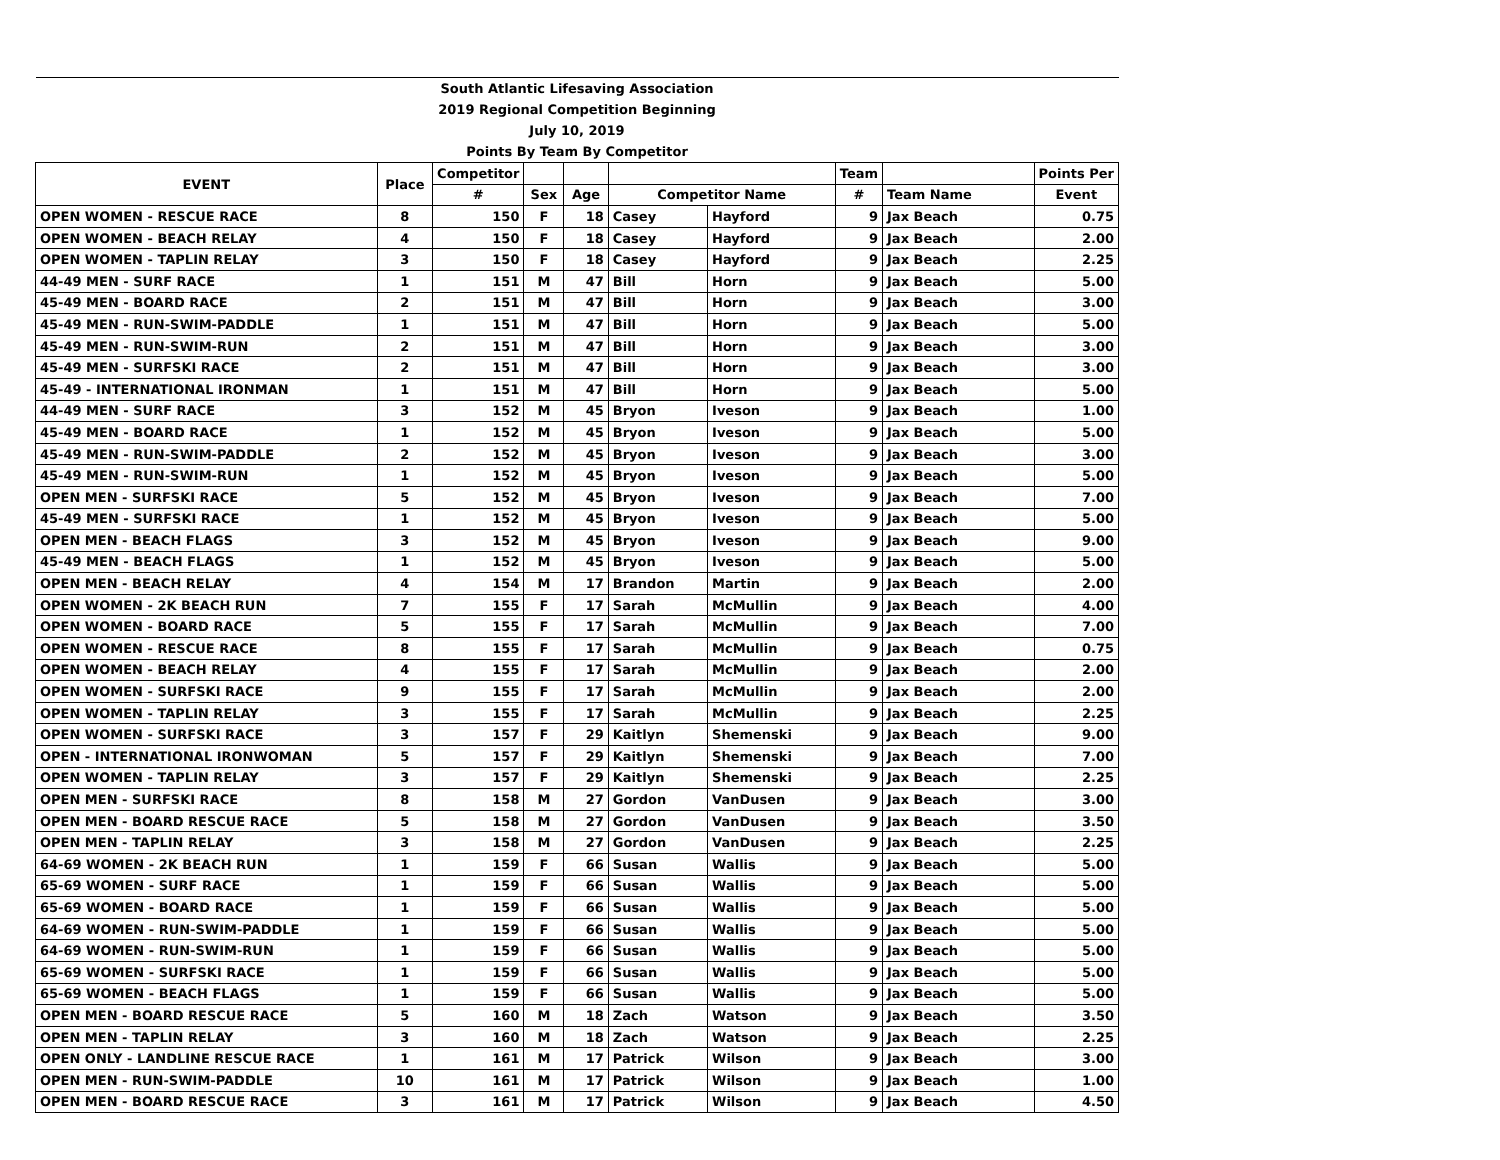| South Atlantic Lifesaving Association | | | | | | | | | |
| 2019 Regional Competition Beginning | | | | | | | | | |
| July 10, 2019 | | | | | | | | | |
| Points By Team By Competitor | | | | | | | | | |
| EVENT | Place | Competitor | | | | | Team | | Points Per |
| | | # | Sex | Age | Competitor Name | | # | Team Name | Event |
| OPEN WOMEN - RESCUE RACE | 8 | 150 | F | 18 | Casey | Hayford | 9 | Jax Beach | 0.75 |
| OPEN WOMEN - BEACH RELAY | 4 | 150 | F | 18 | Casey | Hayford | 9 | Jax Beach | 2.00 |
| OPEN WOMEN - TAPLIN RELAY | 3 | 150 | F | 18 | Casey | Hayford | 9 | Jax Beach | 2.25 |
| 44-49 MEN - SURF RACE | 1 | 151 | M | 47 | Bill | Horn | 9 | Jax Beach | 5.00 |
| 45-49 MEN - BOARD RACE | 2 | 151 | M | 47 | Bill | Horn | 9 | Jax Beach | 3.00 |
| 45-49 MEN - RUN-SWIM-PADDLE | 1 | 151 | M | 47 | Bill | Horn | 9 | Jax Beach | 5.00 |
| 45-49 MEN - RUN-SWIM-RUN | 2 | 151 | M | 47 | Bill | Horn | 9 | Jax Beach | 3.00 |
| 45-49 MEN - SURFSKI RACE | 2 | 151 | M | 47 | Bill | Horn | 9 | Jax Beach | 3.00 |
| 45-49 - INTERNATIONAL IRONMAN | 1 | 151 | M | 47 | Bill | Horn | 9 | Jax Beach | 5.00 |
| 44-49 MEN - SURF RACE | 3 | 152 | M | 45 | Bryon | Iveson | 9 | Jax Beach | 1.00 |
| 45-49 MEN - BOARD RACE | 1 | 152 | M | 45 | Bryon | Iveson | 9 | Jax Beach | 5.00 |
| 45-49 MEN - RUN-SWIM-PADDLE | 2 | 152 | M | 45 | Bryon | Iveson | 9 | Jax Beach | 3.00 |
| 45-49 MEN - RUN-SWIM-RUN | 1 | 152 | M | 45 | Bryon | Iveson | 9 | Jax Beach | 5.00 |
| OPEN MEN - SURFSKI RACE | 5 | 152 | M | 45 | Bryon | Iveson | 9 | Jax Beach | 7.00 |
| 45-49 MEN - SURFSKI RACE | 1 | 152 | M | 45 | Bryon | Iveson | 9 | Jax Beach | 5.00 |
| OPEN MEN - BEACH FLAGS | 3 | 152 | M | 45 | Bryon | Iveson | 9 | Jax Beach | 9.00 |
| 45-49 MEN - BEACH FLAGS | 1 | 152 | M | 45 | Bryon | Iveson | 9 | Jax Beach | 5.00 |
| OPEN MEN - BEACH RELAY | 4 | 154 | M | 17 | Brandon | Martin | 9 | Jax Beach | 2.00 |
| OPEN WOMEN - 2K BEACH RUN | 7 | 155 | F | 17 | Sarah | McMullin | 9 | Jax Beach | 4.00 |
| OPEN WOMEN - BOARD RACE | 5 | 155 | F | 17 | Sarah | McMullin | 9 | Jax Beach | 7.00 |
| OPEN WOMEN - RESCUE RACE | 8 | 155 | F | 17 | Sarah | McMullin | 9 | Jax Beach | 0.75 |
| OPEN WOMEN - BEACH RELAY | 4 | 155 | F | 17 | Sarah | McMullin | 9 | Jax Beach | 2.00 |
| OPEN WOMEN - SURFSKI RACE | 9 | 155 | F | 17 | Sarah | McMullin | 9 | Jax Beach | 2.00 |
| OPEN WOMEN - TAPLIN RELAY | 3 | 155 | F | 17 | Sarah | McMullin | 9 | Jax Beach | 2.25 |
| OPEN WOMEN - SURFSKI RACE | 3 | 157 | F | 29 | Kaitlyn | Shemenski | 9 | Jax Beach | 9.00 |
| OPEN - INTERNATIONAL IRONWOMAN | 5 | 157 | F | 29 | Kaitlyn | Shemenski | 9 | Jax Beach | 7.00 |
| OPEN WOMEN - TAPLIN RELAY | 3 | 157 | F | 29 | Kaitlyn | Shemenski | 9 | Jax Beach | 2.25 |
| OPEN MEN - SURFSKI RACE | 8 | 158 | M | 27 | Gordon | VanDusen | 9 | Jax Beach | 3.00 |
| OPEN MEN - BOARD RESCUE RACE | 5 | 158 | M | 27 | Gordon | VanDusen | 9 | Jax Beach | 3.50 |
| OPEN MEN - TAPLIN RELAY | 3 | 158 | M | 27 | Gordon | VanDusen | 9 | Jax Beach | 2.25 |
| 64-69 WOMEN - 2K BEACH RUN | 1 | 159 | F | 66 | Susan | Wallis | 9 | Jax Beach | 5.00 |
| 65-69 WOMEN - SURF RACE | 1 | 159 | F | 66 | Susan | Wallis | 9 | Jax Beach | 5.00 |
| 65-69 WOMEN - BOARD RACE | 1 | 159 | F | 66 | Susan | Wallis | 9 | Jax Beach | 5.00 |
| 64-69 WOMEN - RUN-SWIM-PADDLE | 1 | 159 | F | 66 | Susan | Wallis | 9 | Jax Beach | 5.00 |
| 64-69 WOMEN - RUN-SWIM-RUN | 1 | 159 | F | 66 | Susan | Wallis | 9 | Jax Beach | 5.00 |
| 65-69 WOMEN - SURFSKI RACE | 1 | 159 | F | 66 | Susan | Wallis | 9 | Jax Beach | 5.00 |
| 65-69 WOMEN - BEACH FLAGS | 1 | 159 | F | 66 | Susan | Wallis | 9 | Jax Beach | 5.00 |
| OPEN MEN - BOARD RESCUE RACE | 5 | 160 | M | 18 | Zach | Watson | 9 | Jax Beach | 3.50 |
| OPEN MEN - TAPLIN RELAY | 3 | 160 | M | 18 | Zach | Watson | 9 | Jax Beach | 2.25 |
| OPEN ONLY - LANDLINE RESCUE RACE | 1 | 161 | M | 17 | Patrick | Wilson | 9 | Jax Beach | 3.00 |
| OPEN MEN - RUN-SWIM-PADDLE | 10 | 161 | M | 17 | Patrick | Wilson | 9 | Jax Beach | 1.00 |
| OPEN MEN - BOARD RESCUE RACE | 3 | 161 | M | 17 | Patrick | Wilson | 9 | Jax Beach | 4.50 |